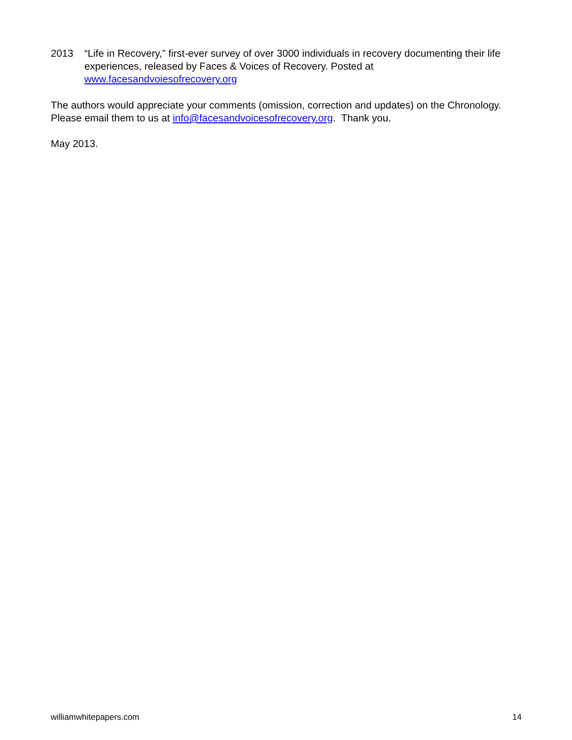2013 “Life in Recovery,” first-ever survey of over 3000 individuals in recovery documenting their life experiences, released by Faces & Voices of Recovery. Posted at www.facesandvoiesofrecovery.org
The authors would appreciate your comments (omission, correction and updates) on the Chronology. Please email them to us at info@facesandvoicesofrecovery.org. Thank you.
May 2013.
williamwhitepapers.com 14